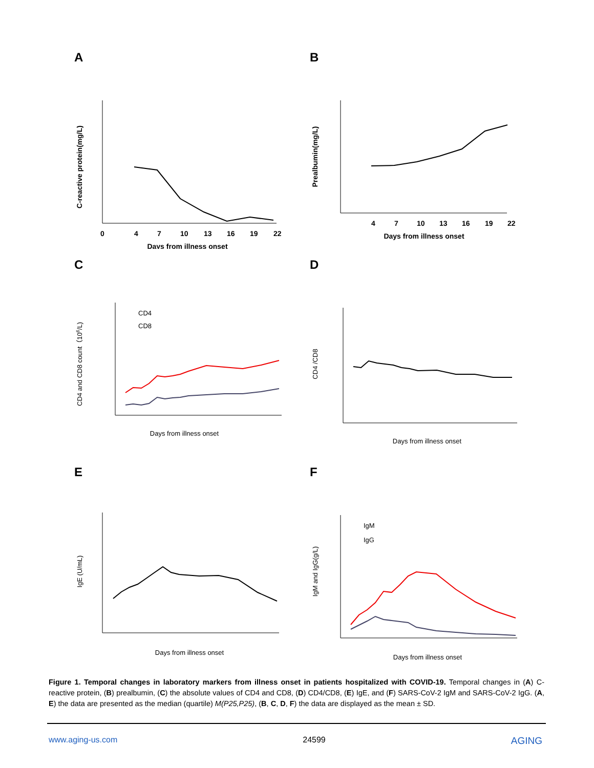A
C-reactive protein(mg/L)
0
4
7
10
13
16
19
22
Days from illness onset
B
Prealbumin(mg/L)
4
7
10
13
16
19
22
Days from illness onset
C
CD4 and CD8 count（106/L)
CD4
CD8
Days from illness onset
D
CD4 /CD8
Days from illness onset
E
IgE (U/mL)
Days from illness onset
F
IgM and IgG(g/L)
IgM
IgG
Days from illness onset
Figure 1. Temporal changes in laboratory markers from illness onset in patients hospitalized with COVID-19. Temporal changes in (A) C-reactive protein, (B) prealbumin, (C) the absolute values of CD4 and CD8, (D) CD4/CD8, (E) IgE, and (F) SARS-CoV-2 IgM and SARS-CoV-2 IgG. (A, E) the data are presented as the median (quartile) M(P25,P25), (B, C, D, F) the data are displayed as the mean ± SD.
www.aging-us.com 24599 AGING